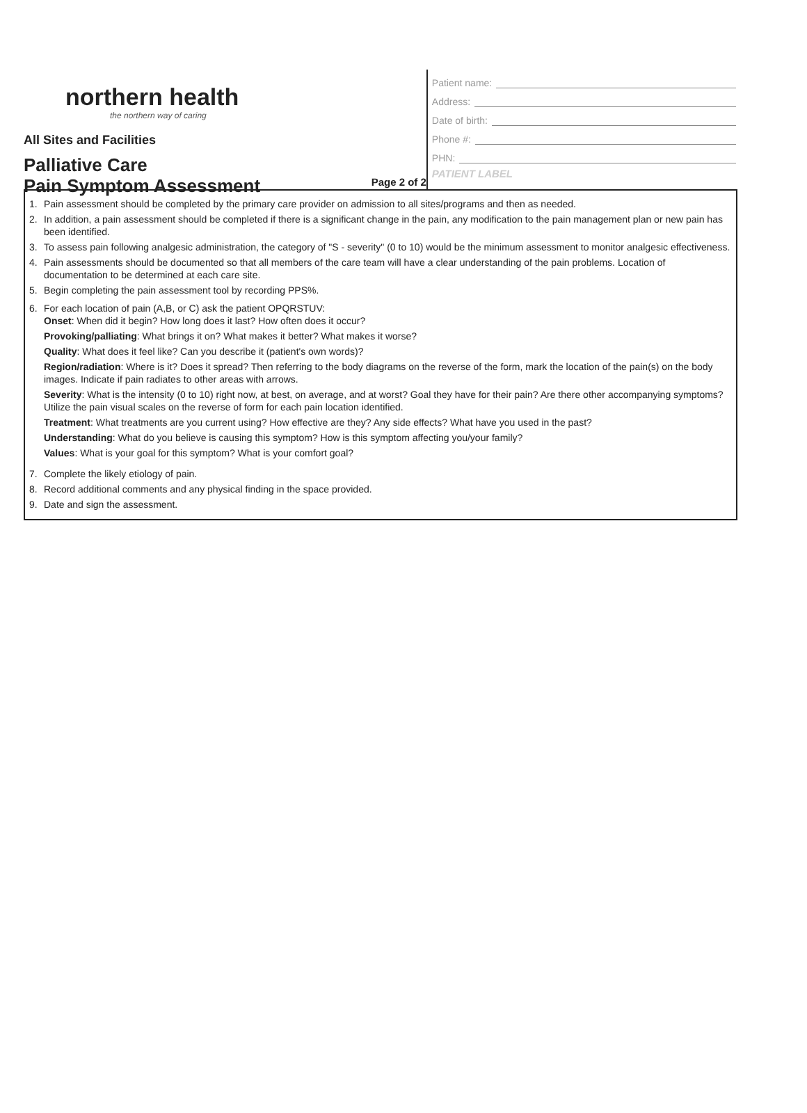northern health
the northern way of caring
All Sites and Facilities
Palliative Care
Pain Symptom Assessment
Page 2 of 2
Patient name:
Address:
Date of birth:
Phone #:
PHN:
PATIENT LABEL
1. Pain assessment should be completed by the primary care provider on admission to all sites/programs and then as needed.
2. In addition, a pain assessment should be completed if there is a significant change in the pain, any modification to the pain management plan or new pain has been identified.
3. To assess pain following analgesic administration, the category of "S - severity" (0 to 10) would be the minimum assessment to monitor analgesic effectiveness.
4. Pain assessments should be documented so that all members of the care team will have a clear understanding of the pain problems. Location of documentation to be determined at each care site.
5. Begin completing the pain assessment tool by recording PPS%.
6. For each location of pain (A,B, or C) ask the patient OPQRSTUV:
Onset: When did it begin? How long does it last? How often does it occur?
Provoking/palliating: What brings it on? What makes it better? What makes it worse?
Quality: What does it feel like? Can you describe it (patient's own words)?
Region/radiation: Where is it? Does it spread? Then referring to the body diagrams on the reverse of the form, mark the location of the pain(s) on the body images. Indicate if pain radiates to other areas with arrows.
Severity: What is the intensity (0 to 10) right now, at best, on average, and at worst? Goal they have for their pain? Are there other accompanying symptoms? Utilize the pain visual scales on the reverse of form for each pain location identified.
Treatment: What treatments are you current using? How effective are they? Any side effects? What have you used in the past?
Understanding: What do you believe is causing this symptom? How is this symptom affecting you/your family?
Values: What is your goal for this symptom? What is your comfort goal?
7. Complete the likely etiology of pain.
8. Record additional comments and any physical finding in the space provided.
9. Date and sign the assessment.